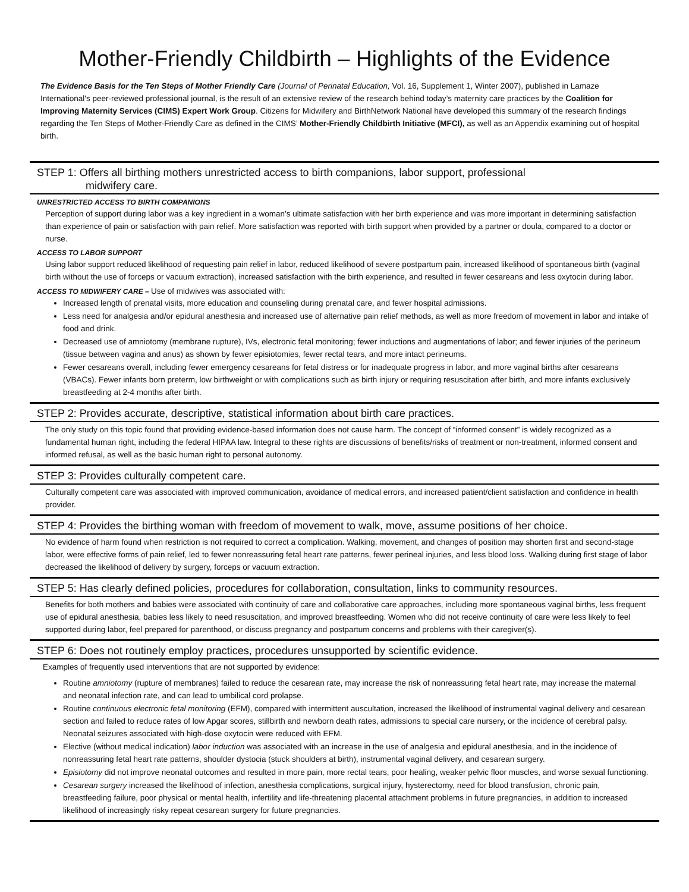Mother-Friendly Childbirth – Highlights of the Evidence
The Evidence Basis for the Ten Steps of Mother Friendly Care (Journal of Perinatal Education, Vol. 16, Supplement 1, Winter 2007), published in Lamaze International's peer-reviewed professional journal, is the result of an extensive review of the research behind today’s maternity care practices by the Coalition for Improving Maternity Services (CIMS) Expert Work Group. Citizens for Midwifery and BirthNetwork National have developed this summary of the research findings regarding the Ten Steps of Mother-Friendly Care as defined in the CIMS’ Mother-Friendly Childbirth Initiative (MFCI), as well as an Appendix examining out of hospital birth.
STEP 1: Offers all birthing mothers unrestricted access to birth companions, labor support, professional
midwifery care.
UNRESTRICTED ACCESS TO BIRTH COMPANIONS
Perception of support during labor was a key ingredient in a woman’s ultimate satisfaction with her birth experience and was more important in determining satisfaction than experience of pain or satisfaction with pain relief. More satisfaction was reported with birth support when provided by a partner or doula, compared to a doctor or nurse.
ACCESS TO LABOR SUPPORT
Using labor support reduced likelihood of requesting pain relief in labor, reduced likelihood of severe postpartum pain, increased likelihood of spontaneous birth (vaginal birth without the use of forceps or vacuum extraction), increased satisfaction with the birth experience, and resulted in fewer cesareans and less oxytocin during labor.
ACCESS TO MIDWIFERY CARE – Use of midwives was associated with:
Increased length of prenatal visits, more education and counseling during prenatal care, and fewer hospital admissions.
Less need for analgesia and/or epidural anesthesia and increased use of alternative pain relief methods, as well as more freedom of movement in labor and intake of food and drink.
Decreased use of amniotomy (membrane rupture), IVs, electronic fetal monitoring; fewer inductions and augmentations of labor; and fewer injuries of the perineum (tissue between vagina and anus) as shown by fewer episiotomies, fewer rectal tears, and more intact perineums.
Fewer cesareans overall, including fewer emergency cesareans for fetal distress or for inadequate progress in labor, and more vaginal births after cesareans (VBACs). Fewer infants born preterm, low birthweight or with complications such as birth injury or requiring resuscitation after birth, and more infants exclusively breastfeeding at 2-4 months after birth.
STEP 2: Provides accurate, descriptive, statistical information about birth care practices.
The only study on this topic found that providing evidence-based information does not cause harm. The concept of “informed consent” is widely recognized as a fundamental human right, including the federal HIPAA law. Integral to these rights are discussions of benefits/risks of treatment or non-treatment, informed consent and informed refusal, as well as the basic human right to personal autonomy.
STEP 3: Provides culturally competent care.
Culturally competent care was associated with improved communication, avoidance of medical errors, and increased patient/client satisfaction and confidence in health provider.
STEP 4: Provides the birthing woman with freedom of movement to walk, move, assume positions of her choice.
No evidence of harm found when restriction is not required to correct a complication. Walking, movement, and changes of position may shorten first and second-stage labor, were effective forms of pain relief, led to fewer nonreassuring fetal heart rate patterns, fewer perineal injuries, and less blood loss. Walking during first stage of labor decreased the likelihood of delivery by surgery, forceps or vacuum extraction.
STEP 5: Has clearly defined policies, procedures for collaboration, consultation, links to community resources.
Benefits for both mothers and babies were associated with continuity of care and collaborative care approaches, including more spontaneous vaginal births, less frequent use of epidural anesthesia, babies less likely to need resuscitation, and improved breastfeeding. Women who did not receive continuity of care were less likely to feel supported during labor, feel prepared for parenthood, or discuss pregnancy and postpartum concerns and problems with their caregiver(s).
STEP 6: Does not routinely employ practices, procedures unsupported by scientific evidence.
Examples of frequently used interventions that are not supported by evidence:
Routine amniotomy (rupture of membranes) failed to reduce the cesarean rate, may increase the risk of nonreassuring fetal heart rate, may increase the maternal and neonatal infection rate, and can lead to umbilical cord prolapse.
Routine continuous electronic fetal monitoring (EFM), compared with intermittent auscultation, increased the likelihood of instrumental vaginal delivery and cesarean section and failed to reduce rates of low Apgar scores, stillbirth and newborn death rates, admissions to special care nursery, or the incidence of cerebral palsy. Neonatal seizures associated with high-dose oxytocin were reduced with EFM.
Elective (without medical indication) labor induction was associated with an increase in the use of analgesia and epidural anesthesia, and in the incidence of nonreassuring fetal heart rate patterns, shoulder dystocia (stuck shoulders at birth), instrumental vaginal delivery, and cesarean surgery.
Episiotomy did not improve neonatal outcomes and resulted in more pain, more rectal tears, poor healing, weaker pelvic floor muscles, and worse sexual functioning.
Cesarean surgery increased the likelihood of infection, anesthesia complications, surgical injury, hysterectomy, need for blood transfusion, chronic pain, breastfeeding failure, poor physical or mental health, infertility and life-threatening placental attachment problems in future pregnancies, in addition to increased likelihood of increasingly risky repeat cesarean surgery for future pregnancies.